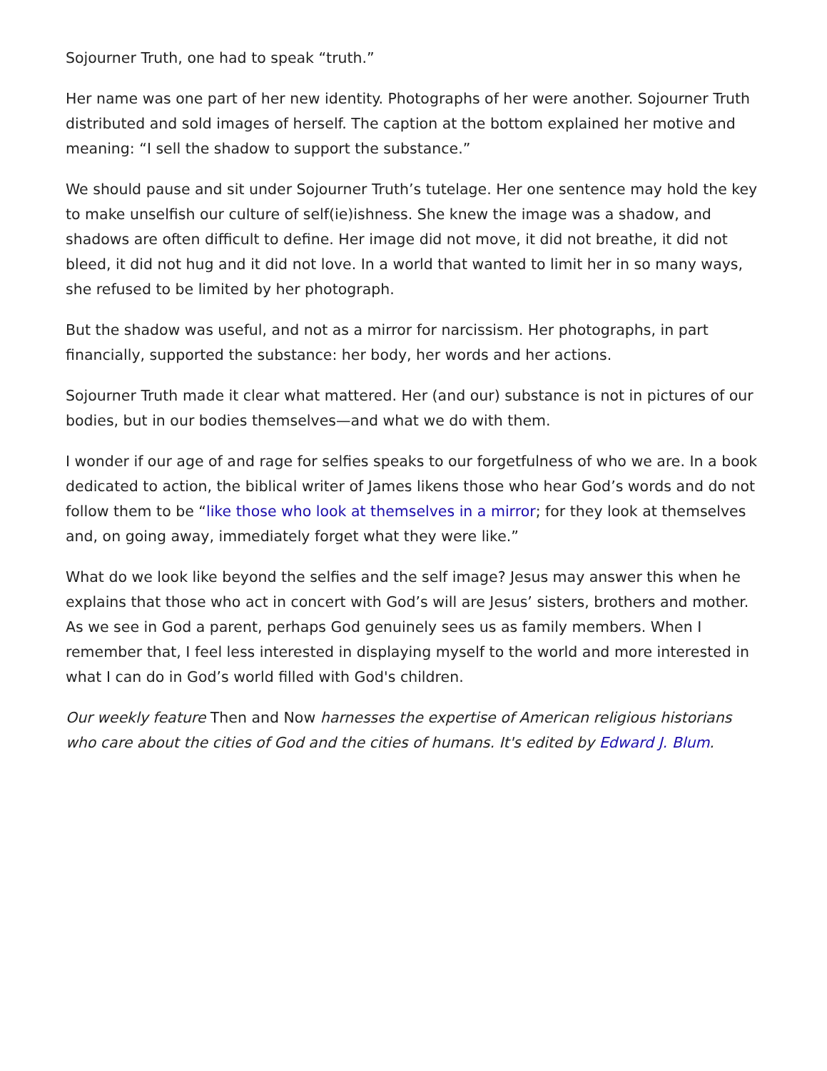Sojourner Truth, one had to speak “truth.”
Her name was one part of her new identity. Photographs of her were another. Sojourner Truth distributed and sold images of herself. The caption at the bottom explained her motive and meaning: “I sell the shadow to support the substance.”
We should pause and sit under Sojourner Truth’s tutelage. Her one sentence may hold the key to make unselfish our culture of self(ie)ishness. She knew the image was a shadow, and shadows are often difficult to define. Her image did not move, it did not breathe, it did not bleed, it did not hug and it did not love. In a world that wanted to limit her in so many ways, she refused to be limited by her photograph.
But the shadow was useful, and not as a mirror for narcissism. Her photographs, in part financially, supported the substance: her body, her words and her actions.
Sojourner Truth made it clear what mattered. Her (and our) substance is not in pictures of our bodies, but in our bodies themselves—and what we do with them.
I wonder if our age of and rage for selfies speaks to our forgetfulness of who we are. In a book dedicated to action, the biblical writer of James likens those who hear God’s words and do not follow them to be “like those who look at themselves in a mirror; for they look at themselves and, on going away, immediately forget what they were like.”
What do we look like beyond the selfies and the self image? Jesus may answer this when he explains that those who act in concert with God’s will are Jesus’ sisters, brothers and mother. As we see in God a parent, perhaps God genuinely sees us as family members. When I remember that, I feel less interested in displaying myself to the world and more interested in what I can do in God’s world filled with God's children.
Our weekly feature Then and Now harnesses the expertise of American religious historians who care about the cities of God and the cities of humans. It's edited by Edward J. Blum.